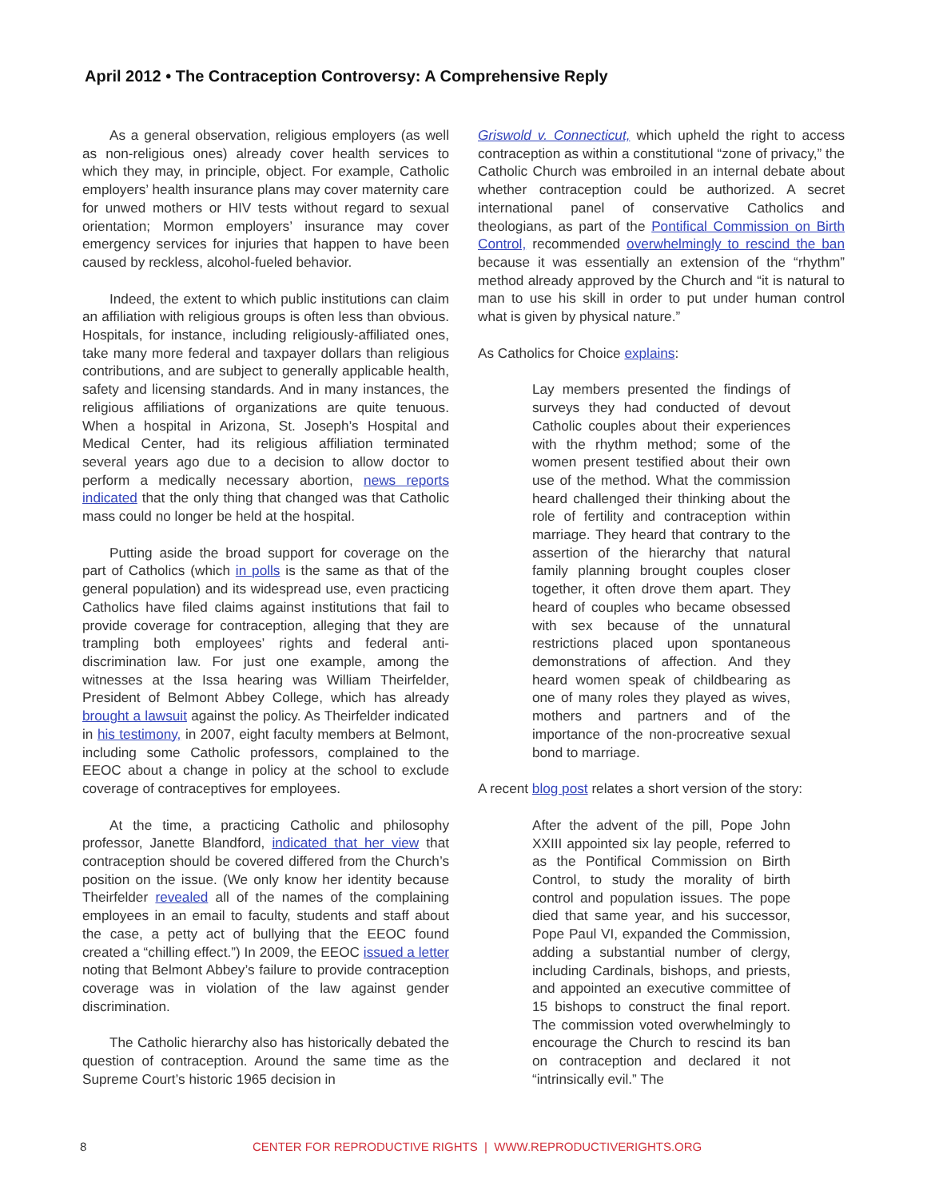April 2012 • The Contraception Controversy: A Comprehensive Reply
As a general observation, religious employers (as well as non-religious ones) already cover health services to which they may, in principle, object. For example, Catholic employers’ health insurance plans may cover maternity care for unwed mothers or HIV tests without regard to sexual orientation; Mormon employers’ insurance may cover emergency services for injuries that happen to have been caused by reckless, alcohol-fueled behavior.
Indeed, the extent to which public institutions can claim an affiliation with religious groups is often less than obvious. Hospitals, for instance, including religiously-affiliated ones, take many more federal and taxpayer dollars than religious contributions, and are subject to generally applicable health, safety and licensing standards. And in many instances, the religious affiliations of organizations are quite tenuous. When a hospital in Arizona, St. Joseph’s Hospital and Medical Center, had its religious affiliation terminated several years ago due to a decision to allow doctor to perform a medically necessary abortion, news reports indicated that the only thing that changed was that Catholic mass could no longer be held at the hospital.
Putting aside the broad support for coverage on the part of Catholics (which in polls is the same as that of the general population) and its widespread use, even practicing Catholics have filed claims against institutions that fail to provide coverage for contraception, alleging that they are trampling both employees’ rights and federal anti-discrimination law. For just one example, among the witnesses at the Issa hearing was William Theirfelder, President of Belmont Abbey College, which has already brought a lawsuit against the policy. As Theirfelder indicated in his testimony, in 2007, eight faculty members at Belmont, including some Catholic professors, complained to the EEOC about a change in policy at the school to exclude coverage of contraceptives for employees.
At the time, a practicing Catholic and philosophy professor, Janette Blandford, indicated that her view that contraception should be covered differed from the Church’s position on the issue. (We only know her identity because Theirfelder revealed all of the names of the complaining employees in an email to faculty, students and staff about the case, a petty act of bullying that the EEOC found created a “chilling effect.”) In 2009, the EEOC issued a letter noting that Belmont Abbey’s failure to provide contraception coverage was in violation of the law against gender discrimination.
The Catholic hierarchy also has historically debated the question of contraception. Around the same time as the Supreme Court’s historic 1965 decision in
Griswold v. Connecticut, which upheld the right to access contraception as within a constitutional “zone of privacy,” the Catholic Church was embroiled in an internal debate about whether contraception could be authorized. A secret international panel of conservative Catholics and theologians, as part of the Pontifical Commission on Birth Control, recommended overwhelmingly to rescind the ban because it was essentially an extension of the “rhythm” method already approved by the Church and “it is natural to man to use his skill in order to put under human control what is given by physical nature.”
As Catholics for Choice explains:
Lay members presented the findings of surveys they had conducted of devout Catholic couples about their experiences with the rhythm method; some of the women present testified about their own use of the method. What the commission heard challenged their thinking about the role of fertility and contraception within marriage. They heard that contrary to the assertion of the hierarchy that natural family planning brought couples closer together, it often drove them apart. They heard of couples who became obsessed with sex because of the unnatural restrictions placed upon spontaneous demonstrations of affection. And they heard women speak of childbearing as one of many roles they played as wives, mothers and partners and of the importance of the non-procreative sexual bond to marriage.
A recent blog post relates a short version of the story:
After the advent of the pill, Pope John XXIII appointed six lay people, referred to as the Pontifical Commission on Birth Control, to study the morality of birth control and population issues. The pope died that same year, and his successor, Pope Paul VI, expanded the Commission, adding a substantial number of clergy, including Cardinals, bishops, and priests, and appointed an executive committee of 15 bishops to construct the final report. The commission voted overwhelmingly to encourage the Church to rescind its ban on contraception and declared it not “intrinsically evil.” The
8 CENTER FOR REPRODUCTIVE RIGHTS | WWW.REPRODUCTIVERIGHTS.ORG